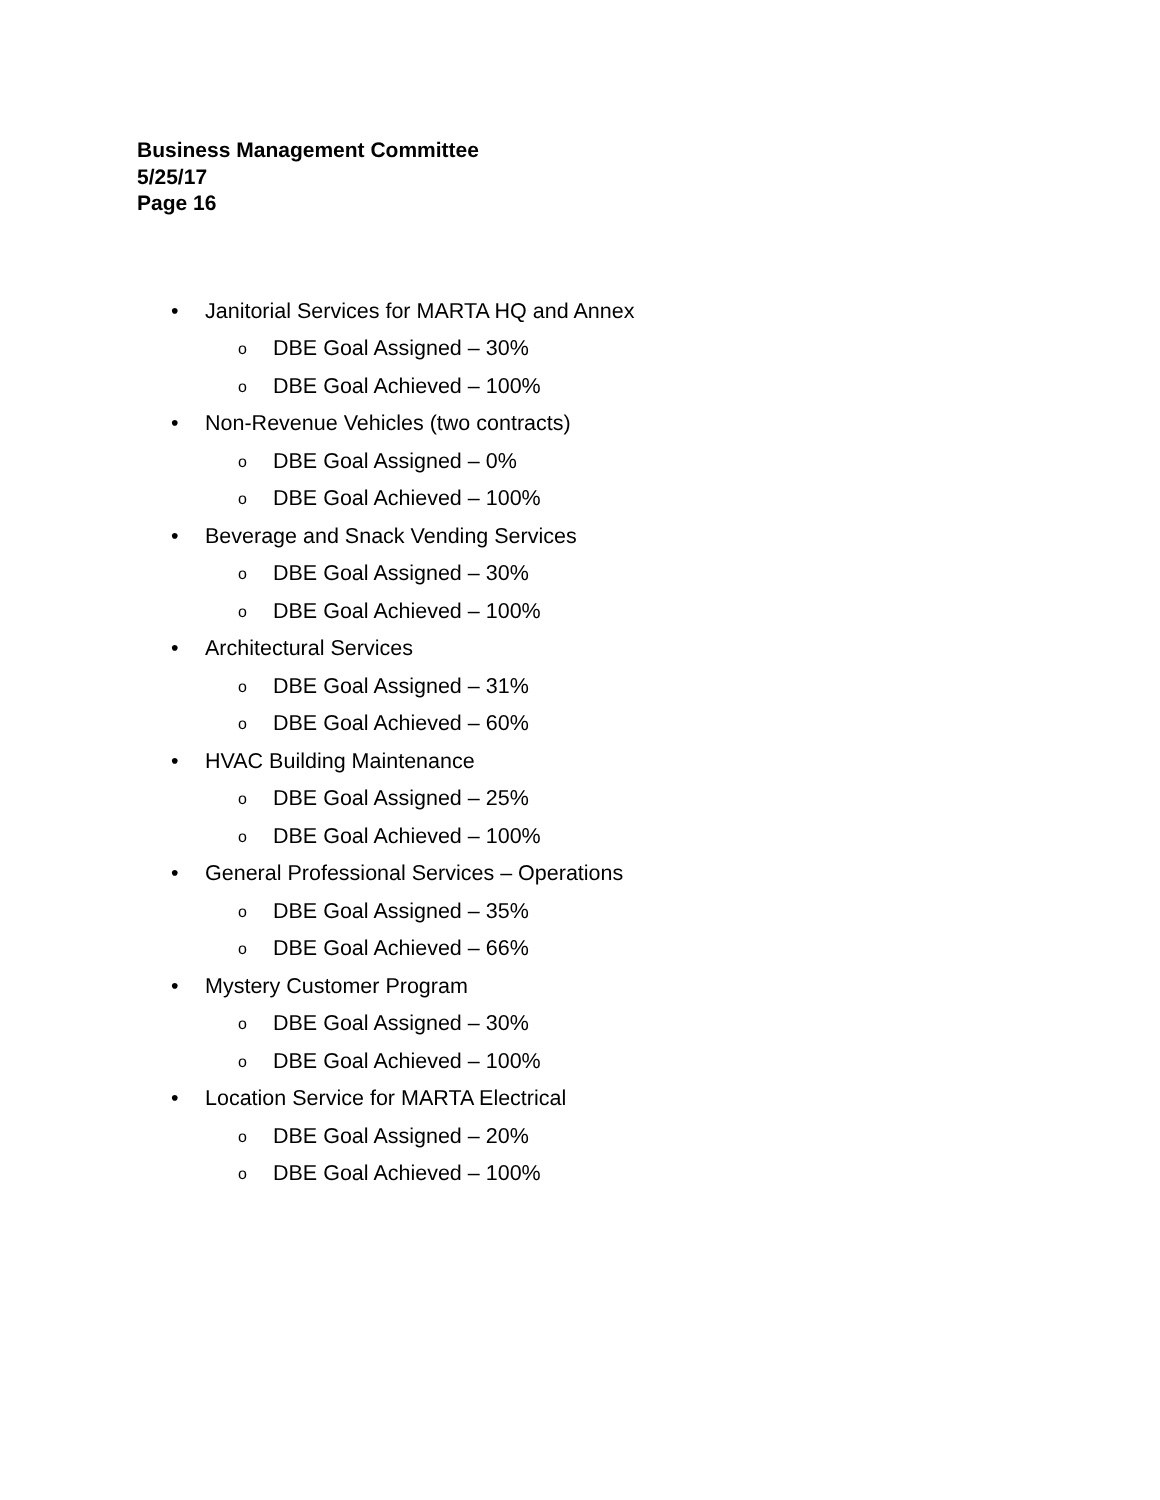Business Management Committee
5/25/17
Page 16
• Janitorial Services for MARTA HQ and Annex
o DBE Goal Assigned – 30%
o DBE Goal Achieved – 100%
• Non-Revenue Vehicles (two contracts)
o DBE Goal Assigned – 0%
o DBE Goal Achieved – 100%
• Beverage and Snack Vending Services
o DBE Goal Assigned – 30%
o DBE Goal Achieved – 100%
• Architectural Services
o DBE Goal Assigned – 31%
o DBE Goal Achieved – 60%
• HVAC Building Maintenance
o DBE Goal Assigned – 25%
o DBE Goal Achieved – 100%
• General Professional Services – Operations
o DBE Goal Assigned – 35%
o DBE Goal Achieved – 66%
• Mystery Customer Program
o DBE Goal Assigned – 30%
o DBE Goal Achieved – 100%
• Location Service for MARTA Electrical
o DBE Goal Assigned – 20%
o DBE Goal Achieved – 100%